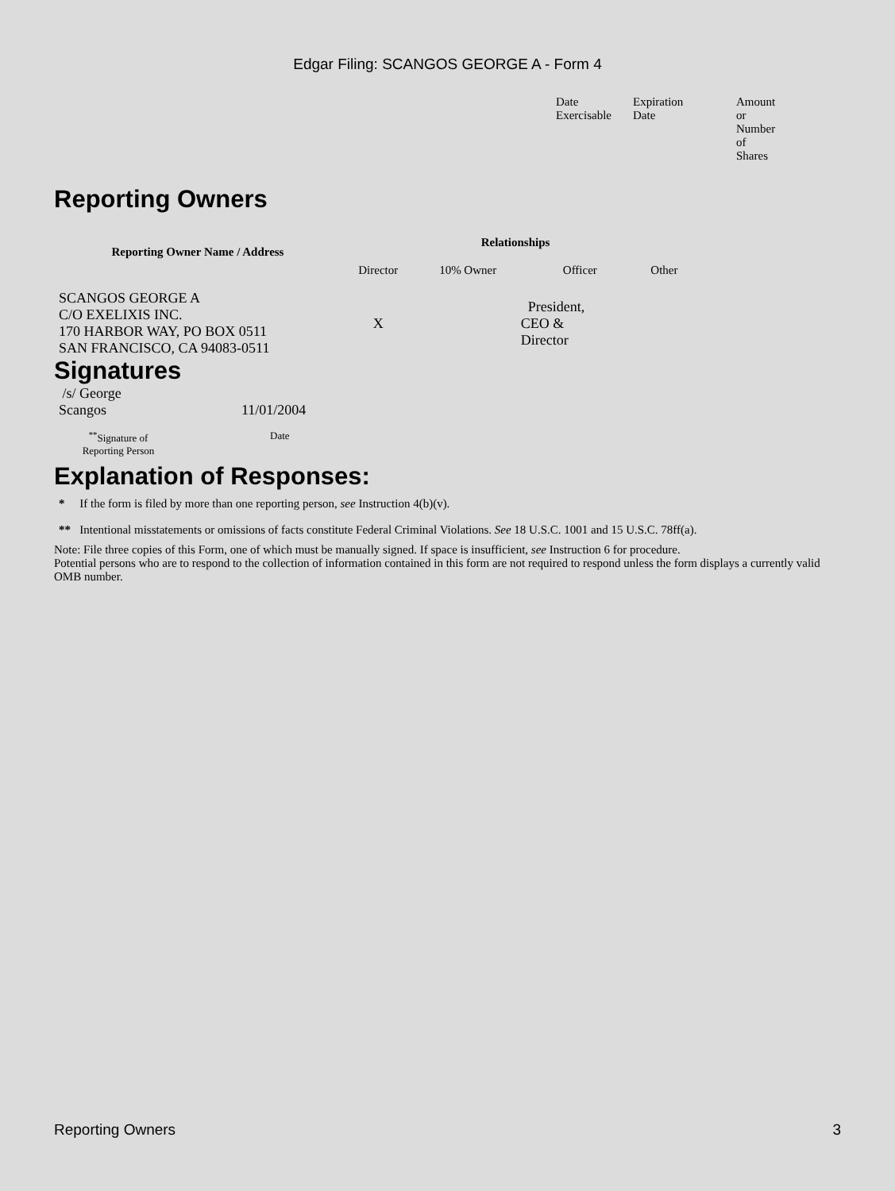Edgar Filing: SCANGOS GEORGE A - Form 4
| Date Exercisable | Expiration Date | Amount or Number of Shares |
Reporting Owners
| Reporting Owner Name / Address | Relationships | | | |
| --- | --- | --- | --- | --- |
| | Director | 10% Owner | Officer | Other |
| SCANGOS GEORGE A C/O EXELIXIS INC. 170 HARBOR WAY, PO BOX 0511 SAN FRANCISCO, CA 94083-0511 | X | | President, CEO & Director | |
Signatures
| /s/ George Scangos | 11/01/2004 |
| <sup>**</sup> Signature of Reporting Person | Date |
Explanation of Responses:
* If the form is filed by more than one reporting person, see Instruction 4(b)(v).
** Intentional misstatements or omissions of facts constitute Federal Criminal Violations. See 18 U.S.C. 1001 and 15 U.S.C. 78ff(a).
Note: File three copies of this Form, one of which must be manually signed. If space is insufficient, see Instruction 6 for procedure.
Potential persons who are to respond to the collection of information contained in this form are not required to respond unless the form displays a currently valid OMB number.
Reporting Owners 3